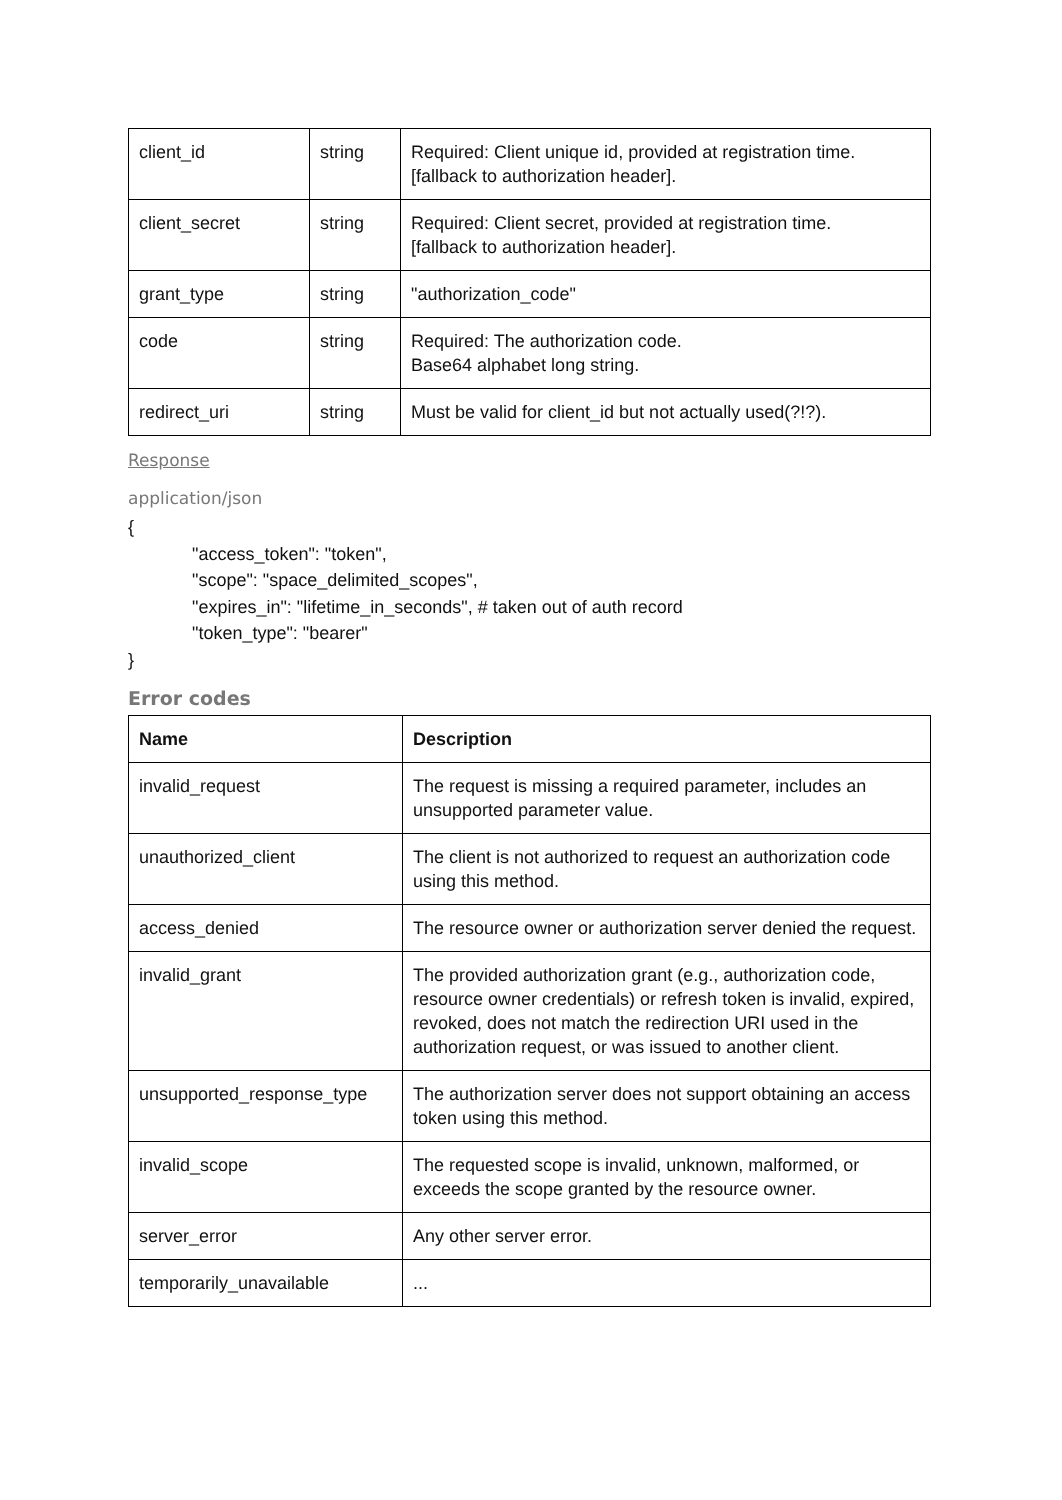| client_id | string | Required: Client unique id, provided at registration time. [fallback to authorization header]. |
| client_secret | string | Required: Client secret, provided at registration time. [fallback to authorization header]. |
| grant_type | string | "authorization_code" |
| code | string | Required: The authorization code. Base64 alphabet long string. |
| redirect_uri | string | Must be valid for client_id but not actually used(?!?). |
Response
application/json
{
"access_token": "token",
"scope": "space_delimited_scopes",
"expires_in": "lifetime_in_seconds", # taken out of auth record
"token_type": "bearer"
}
Error codes
| Name | Description |
| --- | --- |
| invalid_request | The request is missing a required parameter, includes an unsupported parameter value. |
| unauthorized_client | The client is not authorized to request an authorization code using this method. |
| access_denied | The resource owner or authorization server denied the request. |
| invalid_grant | The provided authorization grant (e.g., authorization code, resource owner credentials) or refresh token is invalid, expired, revoked, does not match the redirection URI used in the authorization request, or was issued to another client. |
| unsupported_response_type | The authorization server does not support obtaining an access token using this method. |
| invalid_scope | The requested scope is invalid, unknown, malformed, or exceeds the scope granted by the resource owner. |
| server_error | Any other server error. |
| temporarily_unavailable | ... |